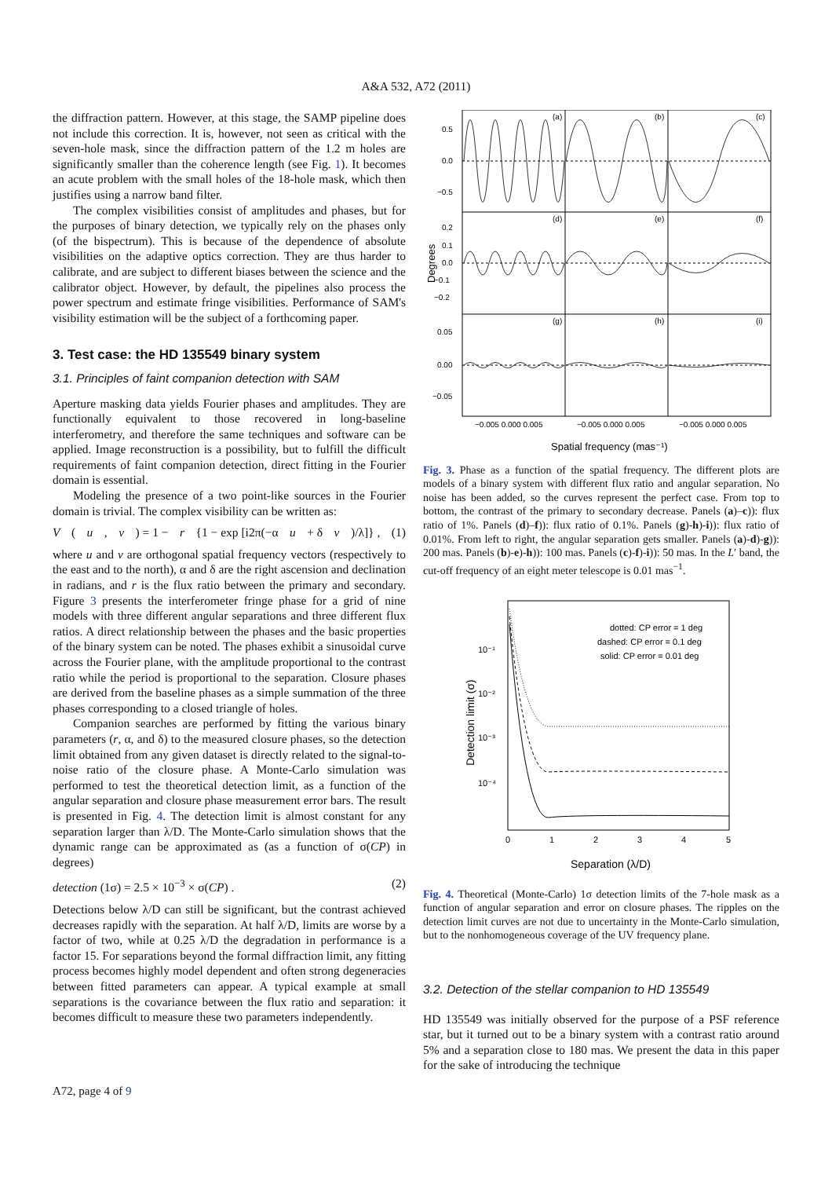A&A 532, A72 (2011)
the diffraction pattern. However, at this stage, the SAMP pipeline does not include this correction. It is, however, not seen as critical with the seven-hole mask, since the diffraction pattern of the 1.2 m holes are significantly smaller than the coherence length (see Fig. 1). It becomes an acute problem with the small holes of the 18-hole mask, which then justifies using a narrow band filter.
The complex visibilities consist of amplitudes and phases, but for the purposes of binary detection, we typically rely on the phases only (of the bispectrum). This is because of the dependence of absolute visibilities on the adaptive optics correction. They are thus harder to calibrate, and are subject to different biases between the science and the calibrator object. However, by default, the pipelines also process the power spectrum and estimate fringe visibilities. Performance of SAM's visibility estimation will be the subject of a forthcoming paper.
3. Test case: the HD 135549 binary system
3.1. Principles of faint companion detection with SAM
Aperture masking data yields Fourier phases and amplitudes. They are functionally equivalent to those recovered in long-baseline interferometry, and therefore the same techniques and software can be applied. Image reconstruction is a possibility, but to fulfill the difficult requirements of faint companion detection, direct fitting in the Fourier domain is essential.
Modeling the presence of a two point-like sources in the Fourier domain is trivial. The complex visibility can be written as:
V (u, v) = 1 − r {1 − exp [i2π(−α u + δ v)/λ]} , (1)
where u and v are orthogonal spatial frequency vectors (respectively to the east and to the north), α and δ are the right ascension and declination in radians, and r is the flux ratio between the primary and secondary. Figure 3 presents the interferometer fringe phase for a grid of nine models with three different angular separations and three different flux ratios. A direct relationship between the phases and the basic properties of the binary system can be noted. The phases exhibit a sinusoidal curve across the Fourier plane, with the amplitude proportional to the contrast ratio while the period is proportional to the separation. Closure phases are derived from the baseline phases as a simple summation of the three phases corresponding to a closed triangle of holes.
Companion searches are performed by fitting the various binary parameters (r, α, and δ) to the measured closure phases, so the detection limit obtained from any given dataset is directly related to the signal-to-noise ratio of the closure phase. A Monte-Carlo simulation was performed to test the theoretical detection limit, as a function of the angular separation and closure phase measurement error bars. The result is presented in Fig. 4. The detection limit is almost constant for any separation larger than λ/D. The Monte-Carlo simulation shows that the dynamic range can be approximated as (as a function of σ(CP) in degrees)
detection (1σ) = 2.5 × 10<sup>−3</sup> × σ(CP) . (2)
Detections below λ/D can still be significant, but the contrast achieved decreases rapidly with the separation. At half λ/D, limits are worse by a factor of two, while at 0.25 λ/D the degradation in performance is a factor 15. For separations beyond the formal diffraction limit, any fitting process becomes highly model dependent and often strong degeneracies between fitted parameters can appear. A typical example at small separations is the covariance between the flux ratio and separation: it becomes difficult to measure these two parameters independently.
(a)
(b)
(c)
(d)
(e)
(f)
(g)
(h)
(i)
0.5
0.0
−0.5
0.2
0.1
0.0
−0.1
−0.2
0.05
0.00
−0.05
Degrees
−0.005 0.000 0.005
−0.005 0.000 0.005
−0.005 0.000 0.005
Spatial frequency (mas⁻¹)
Fig. 3. Phase as a function of the spatial frequency. The different plots are models of a binary system with different flux ratio and angular separation. No noise has been added, so the curves represent the perfect case. From top to bottom, the contrast of the primary to secondary decrease. Panels (a)–c)): flux ratio of 1%. Panels (d)–f)): flux ratio of 0.1%. Panels (g)-h)-i)): flux ratio of 0.01%. From left to right, the angular separation gets smaller. Panels (a)-d)-g)): 200 mas. Panels (b)-e)-h)): 100 mas. Panels (c)-f)-i)): 50 mas. In the L′ band, the cut-off frequency of an eight meter telescope is 0.01 mas<sup>−1</sup>.
dotted: CP error = 1 deg
dashed: CP error = 0.1 deg
solid: CP error = 0.01 deg
10⁻¹
10⁻²
10⁻³
10⁻⁴
Detection limit (σ)
0
1
2
3
4
5
Separation (λ/D)
Fig. 4. Theoretical (Monte-Carlo) 1σ detection limits of the 7-hole mask as a function of angular separation and error on closure phases. The ripples on the detection limit curves are not due to uncertainty in the Monte-Carlo simulation, but to the nonhomogeneous coverage of the UV frequency plane.
3.2. Detection of the stellar companion to HD 135549
HD 135549 was initially observed for the purpose of a PSF reference star, but it turned out to be a binary system with a contrast ratio around 5% and a separation close to 180 mas. We present the data in this paper for the sake of introducing the technique
A72, page 4 of 9